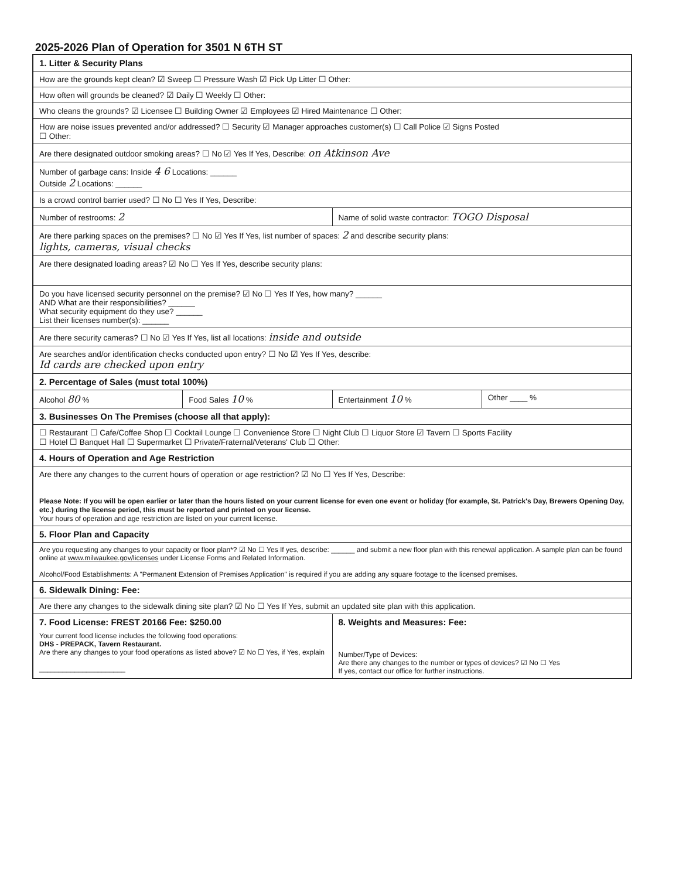2025-2026 Plan of Operation for 3501 N 6TH ST
1. Litter & Security Plans
How are the grounds kept clean? ☑ Sweep ☐ Pressure Wash ☑ Pick Up Litter ☐ Other:
How often will grounds be cleaned? ☑ Daily ☐ Weekly ☐ Other:
Who cleans the grounds? ☑ Licensee ☐ Building Owner ☑ Employees ☑ Hired Maintenance ☐ Other:
How are noise issues prevented and/or addressed? ☐ Security ☑ Manager approaches customer(s) ☐ Call Police ☑ Signs Posted
☐ Other:
Are there designated outdoor smoking areas? ☐ No ☑ Yes If Yes, Describe: on Atkinson Ave
Number of garbage cans: Inside 4 6 Locations: ______
Outside 2 Locations: ______
Is a crowd control barrier used? ☐ No ☐ Yes If Yes, Describe:
Number of restrooms: 2
Name of solid waste contractor: TOGO Disposal
Are there parking spaces on the premises? ☐ No ☑ Yes If Yes, list number of spaces: 2 and describe security plans:
lights, cameras, visual checks
Are there designated loading areas? ☑ No ☐ Yes If Yes, describe security plans:
Do you have licensed security personnel on the premise? ☑ No ☐ Yes If Yes, how many? ______
AND What are their responsibilities? ______
What security equipment do they use? ______
List their licenses number(s): ______
Are there security cameras? ☐ No ☑ Yes If Yes, list all locations: inside and outside
Are searches and/or identification checks conducted upon entry? ☐ No ☑ Yes If Yes, describe:
Id cards are checked upon entry
2. Percentage of Sales (must total 100%)
Alcohol 80 % Food Sales 10 % Entertainment 10 % Other ____ %
3. Businesses On The Premises (choose all that apply):
☐ Restaurant ☐ Cafe/Coffee Shop ☐ Cocktail Lounge ☐ Convenience Store ☐ Night Club ☐ Liquor Store ☑ Tavern ☐ Sports Facility
☐ Hotel ☐ Banquet Hall ☐ Supermarket ☐ Private/Fraternal/Veterans' Club ☐ Other:
4. Hours of Operation and Age Restriction
Are there any changes to the current hours of operation or age restriction? ☑ No ☐ Yes If Yes, Describe:
Please Note: If you will be open earlier or later than the hours listed on your current license for even one event or holiday (for example, St. Patrick's Day, Brewers Opening Day, etc.) during the license period, this must be reported and printed on your license.
Your hours of operation and age restriction are listed on your current license.
5. Floor Plan and Capacity
Are you requesting any changes to your capacity or floor plan*? ☑ No ☐ Yes If yes, describe: ______ and submit a new floor plan with this renewal application. A sample plan can be found online at www.milwaukee.gov/licenses under License Forms and Related Information.
Alcohol/Food Establishments: A "Permanent Extension of Premises Application" is required if you are adding any square footage to the licensed premises.
6. Sidewalk Dining: Fee:
Are there any changes to the sidewalk dining site plan? ☑ No ☐ Yes If Yes, submit an updated site plan with this application.
7. Food License: FREST 20166 Fee: $250.00
Your current food license includes the following food operations:
DHS - PREPACK, Tavern Restaurant.
Are there any changes to your food operations as listed above? ☑ No ☐ Yes, if Yes, explain
______________________
8. Weights and Measures: Fee:
Number/Type of Devices:
Are there any changes to the number or types of devices? ☑ No ☐ Yes
If yes, contact our office for further instructions.